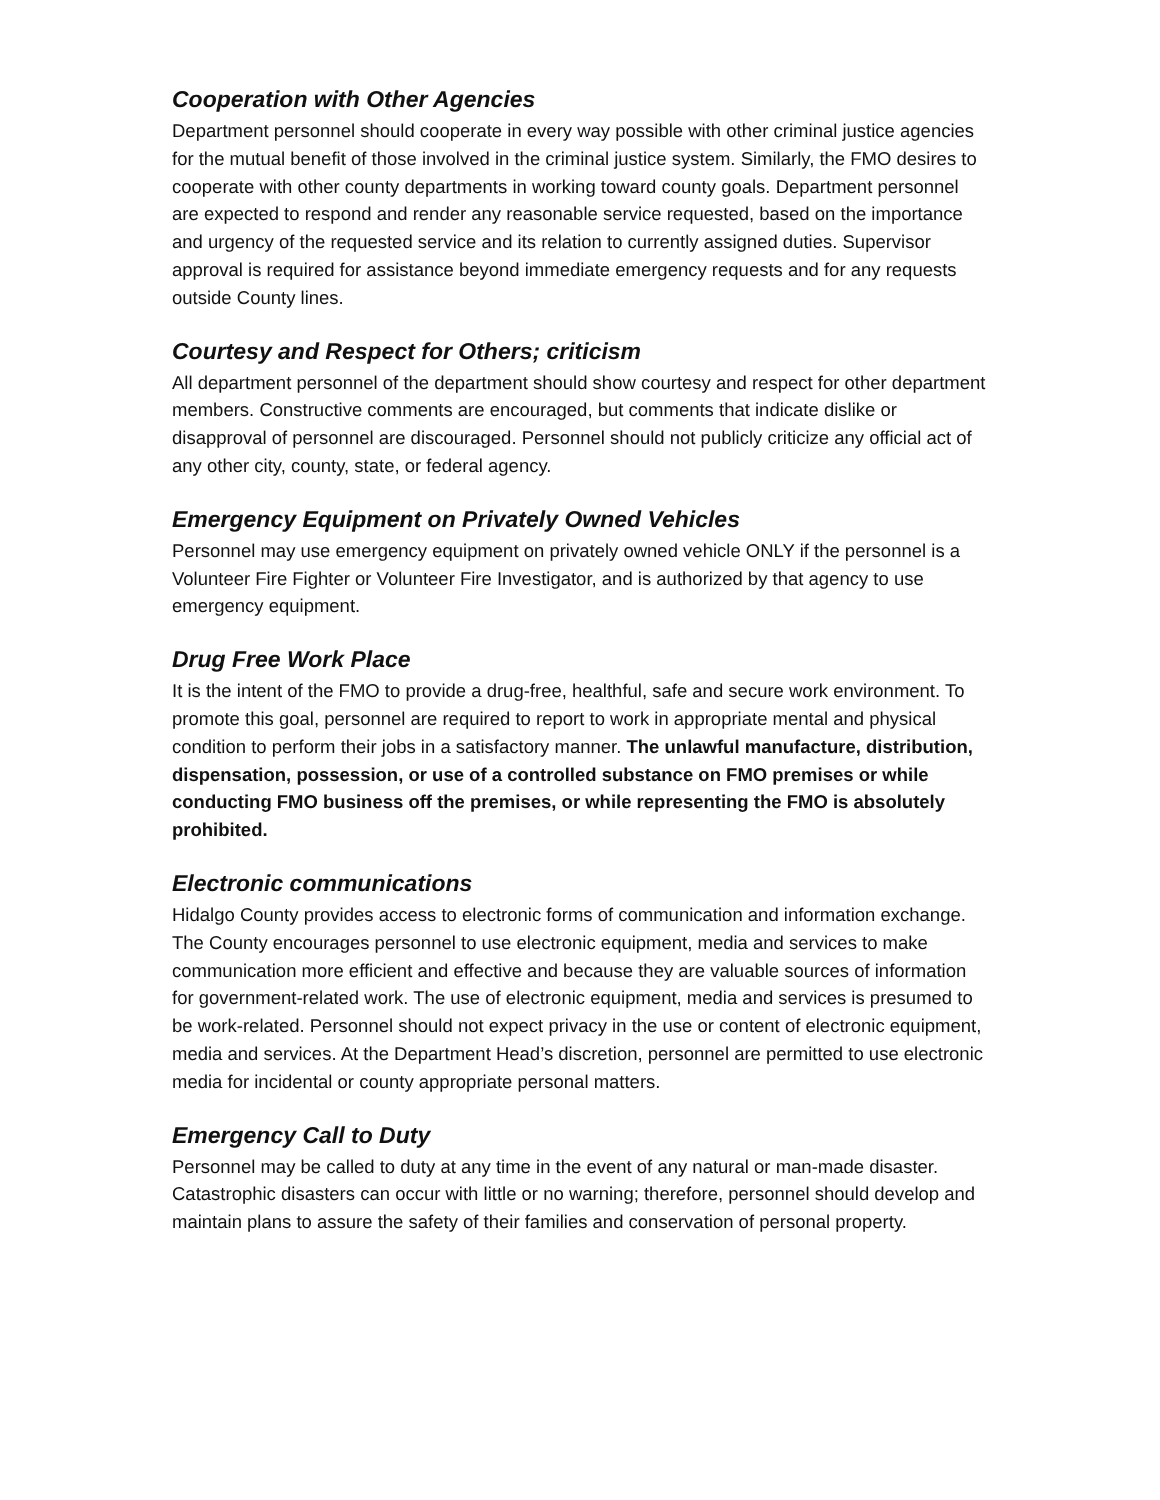Cooperation with Other Agencies
Department personnel should cooperate in every way possible with other criminal justice agencies for the mutual benefit of those involved in the criminal justice system. Similarly, the FMO desires to cooperate with other county departments in working toward county goals. Department personnel are expected to respond and render any reasonable service requested, based on the importance and urgency of the requested service and its relation to currently assigned duties. Supervisor approval is required for assistance beyond immediate emergency requests and for any requests outside County lines.
Courtesy and Respect for Others; criticism
All department personnel of the department should show courtesy and respect for other department members. Constructive comments are encouraged, but comments that indicate dislike or disapproval of personnel are discouraged. Personnel should not publicly criticize any official act of any other city, county, state, or federal agency.
Emergency Equipment on Privately Owned Vehicles
Personnel may use emergency equipment on privately owned vehicle ONLY if the personnel is a Volunteer Fire Fighter or Volunteer Fire Investigator, and is authorized by that agency to use emergency equipment.
Drug Free Work Place
It is the intent of the FMO to provide a drug-free, healthful, safe and secure work environment. To promote this goal, personnel are required to report to work in appropriate mental and physical condition to perform their jobs in a satisfactory manner. The unlawful manufacture, distribution, dispensation, possession, or use of a controlled substance on FMO premises or while conducting FMO business off the premises, or while representing the FMO is absolutely prohibited.
Electronic communications
Hidalgo County provides access to electronic forms of communication and information exchange. The County encourages personnel to use electronic equipment, media and services to make communication more efficient and effective and because they are valuable sources of information for government-related work. The use of electronic equipment, media and services is presumed to be work-related. Personnel should not expect privacy in the use or content of electronic equipment, media and services. At the Department Head’s discretion, personnel are permitted to use electronic media for incidental or county appropriate personal matters.
Emergency Call to Duty
Personnel may be called to duty at any time in the event of any natural or man-made disaster. Catastrophic disasters can occur with little or no warning; therefore, personnel should develop and maintain plans to assure the safety of their families and conservation of personal property.